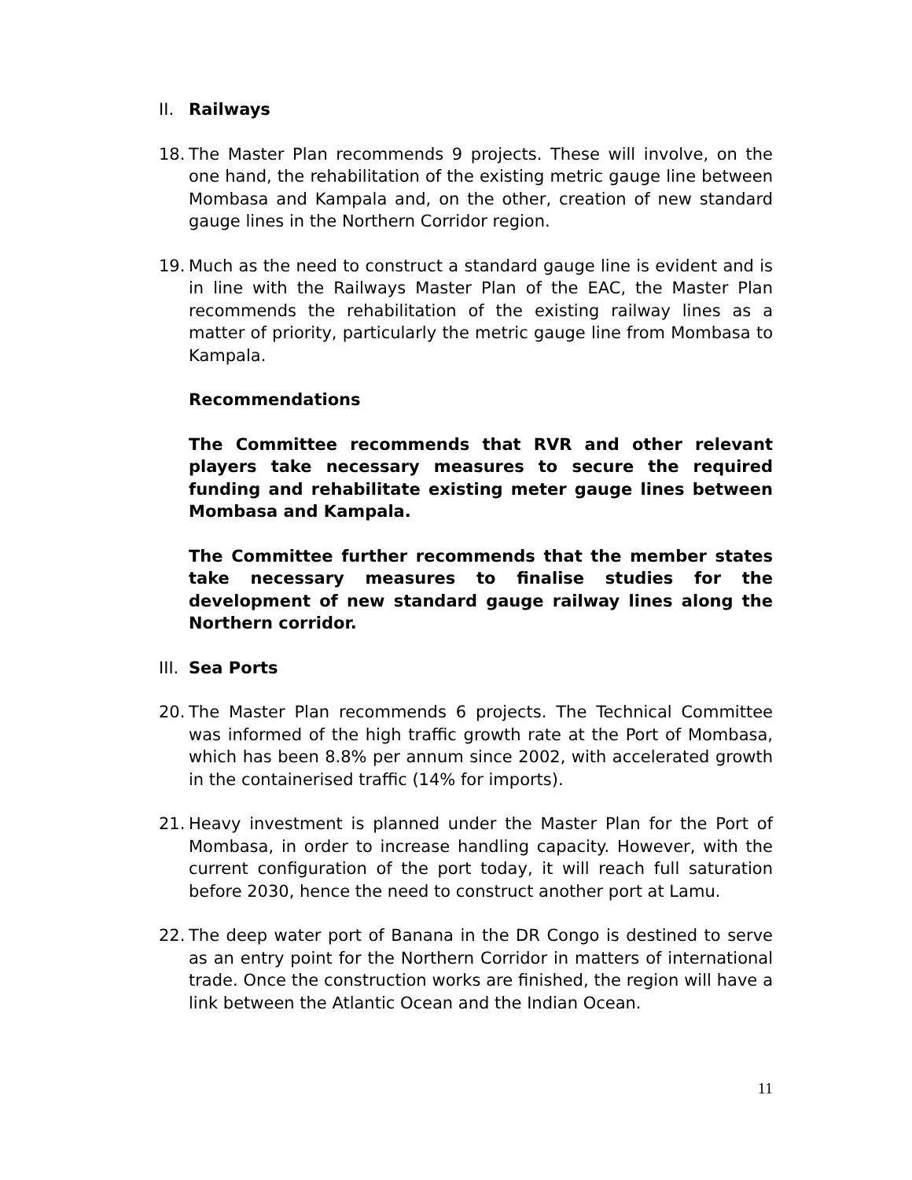II. Railways
18. The Master Plan recommends 9 projects. These will involve, on the one hand, the rehabilitation of the existing metric gauge line between Mombasa and Kampala and, on the other, creation of new standard gauge lines in the Northern Corridor region.
19. Much as the need to construct a standard gauge line is evident and is in line with the Railways Master Plan of the EAC, the Master Plan recommends the rehabilitation of the existing railway lines as a matter of priority, particularly the metric gauge line from Mombasa to Kampala.
Recommendations
The Committee recommends that RVR and other relevant players take necessary measures to secure the required funding and rehabilitate existing meter gauge lines between Mombasa and Kampala.
The Committee further recommends that the member states take necessary measures to finalise studies for the development of new standard gauge railway lines along the Northern corridor.
III.
Sea Ports
20. The Master Plan recommends 6 projects. The Technical Committee was informed of the high traffic growth rate at the Port of Mombasa, which has been 8.8% per annum since 2002, with accelerated growth in the containerised traffic (14% for imports).
21. Heavy investment is planned under the Master Plan for the Port of Mombasa, in order to increase handling capacity. However, with the current configuration of the port today, it will reach full saturation before 2030, hence the need to construct another port at Lamu.
22. The deep water port of Banana in the DR Congo is destined to serve as an entry point for the Northern Corridor in matters of international trade. Once the construction works are finished, the region will have a link between the Atlantic Ocean and the Indian Ocean.
11